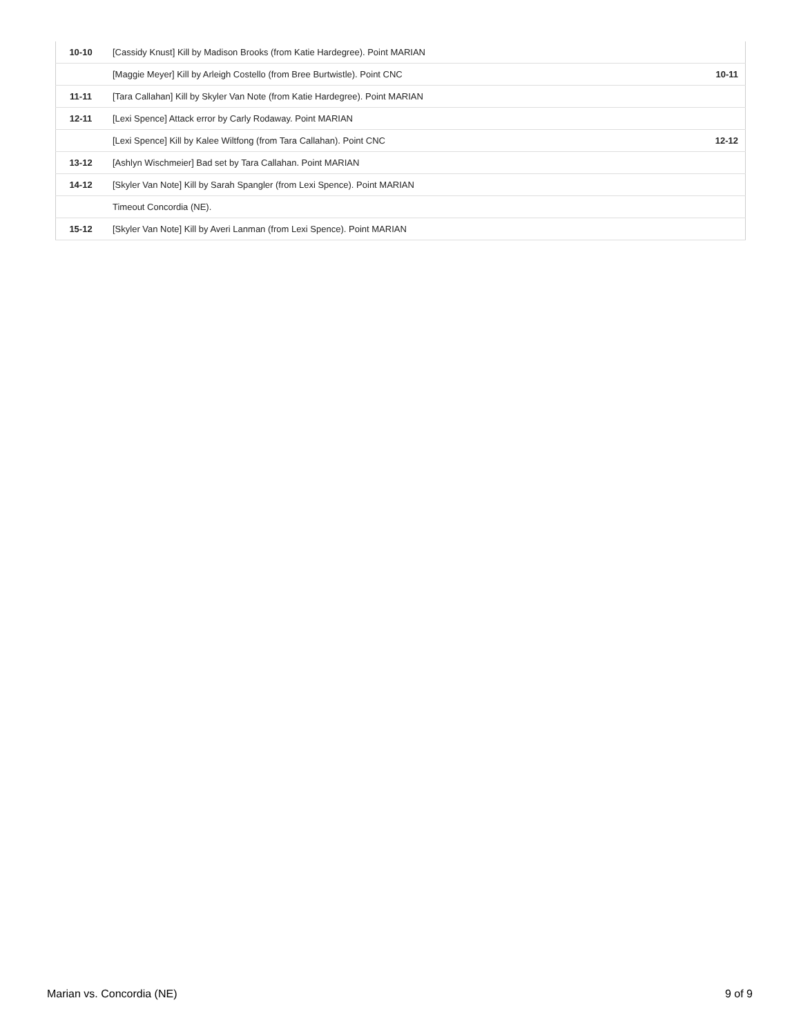| 10-10 | [Cassidy Knust] Kill by Madison Brooks (from Katie Hardegree). Point MARIAN | |
| | [Maggie Meyer] Kill by Arleigh Costello (from Bree Burtwistle). Point CNC | 10-11 |
| 11-11 | [Tara Callahan] Kill by Skyler Van Note (from Katie Hardegree). Point MARIAN | |
| 12-11 | [Lexi Spence] Attack error by Carly Rodaway. Point MARIAN | |
| | [Lexi Spence] Kill by Kalee Wiltfong (from Tara Callahan). Point CNC | 12-12 |
| 13-12 | [Ashlyn Wischmeier] Bad set by Tara Callahan. Point MARIAN | |
| 14-12 | [Skyler Van Note] Kill by Sarah Spangler (from Lexi Spence). Point MARIAN | |
| | Timeout Concordia (NE). | |
| 15-12 | [Skyler Van Note] Kill by Averi Lanman (from Lexi Spence). Point MARIAN | |
Marian vs. Concordia (NE) 9 of 9